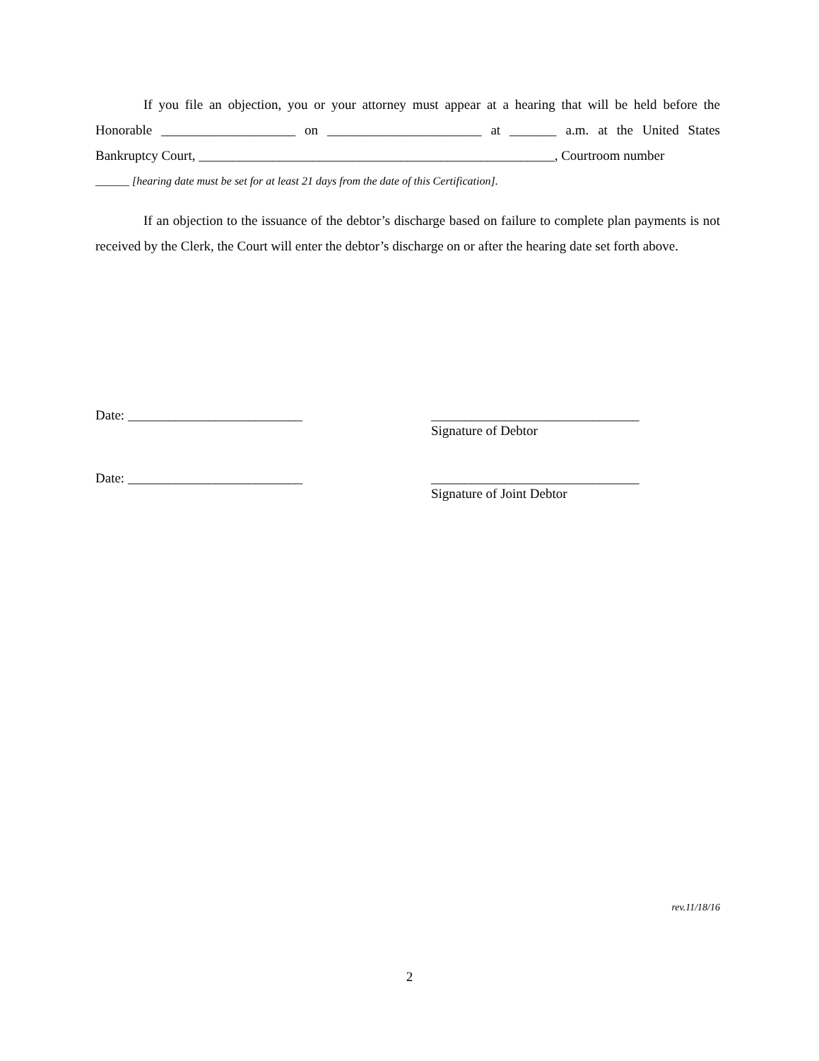If you file an objection, you or your attorney must appear at a hearing that will be held before the Honorable ____________________ on _______________________ at _______ a.m. at the United States Bankruptcy Court, _____________________________________________________, Courtroom number
______ [hearing date must be set for at least 21 days from the date of this Certification].
If an objection to the issuance of the debtor’s discharge based on failure to complete plan payments is not received by the Clerk, the Court will enter the debtor’s discharge on or after the hearing date set forth above.
Date: __________________________ _______________________________
Signature of Debtor
Date: __________________________ _______________________________
Signature of Joint Debtor
rev.11/18/16
2